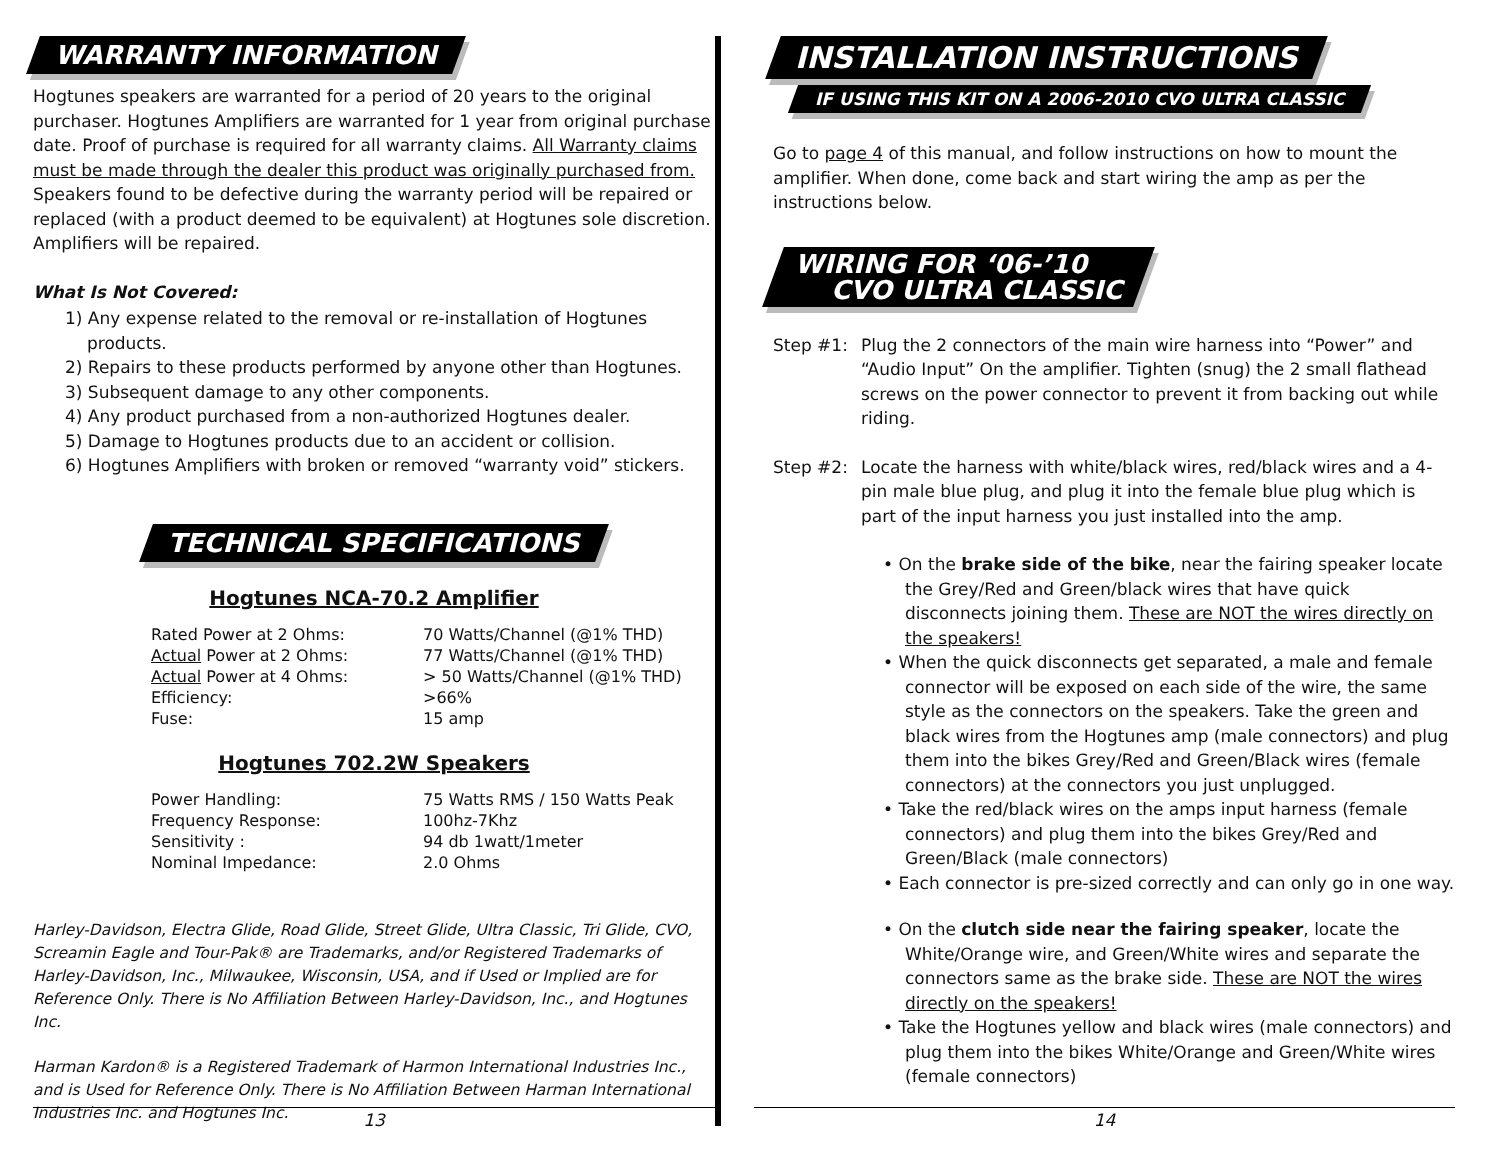WARRANTY INFORMATION
Hogtunes speakers are warranted for a period of 20 years to the original purchaser. Hogtunes Amplifiers are warranted for 1 year from original purchase date. Proof of purchase is required for all warranty claims. All Warranty claims must be made through the dealer this product was originally purchased from. Speakers found to be defective during the warranty period will be repaired or replaced (with a product deemed to be equivalent) at Hogtunes sole discretion. Amplifiers will be repaired.
What Is Not Covered:
1) Any expense related to the removal or re-installation of Hogtunes products.
2) Repairs to these products performed by anyone other than Hogtunes.
3) Subsequent damage to any other components.
4) Any product purchased from a non-authorized Hogtunes dealer.
5) Damage to Hogtunes products due to an accident or collision.
6) Hogtunes Amplifiers with broken or removed “warranty void” stickers.
TECHNICAL SPECIFICATIONS
Hogtunes NCA-70.2 Amplifier
| Rated Power at 2 Ohms: | 70 Watts/Channel (@1% THD) |
| Actual Power at 2 Ohms: | 77 Watts/Channel (@1% THD) |
| Actual Power at 4 Ohms: | > 50 Watts/Channel (@1% THD) |
| Efficiency: | >66% |
| Fuse: | 15 amp |
Hogtunes 702.2W Speakers
| Power Handling: | 75 Watts RMS / 150 Watts Peak |
| Frequency Response: | 100hz-7Khz |
| Sensitivity : | 94 db 1watt/1meter |
| Nominal Impedance: | 2.0 Ohms |
Harley-Davidson, Electra Glide, Road Glide, Street Glide, Ultra Classic, Tri Glide, CVO, Screamin Eagle and Tour-Pak® are Trademarks, and/or Registered Trademarks of Harley-Davidson, Inc., Milwaukee, Wisconsin, USA, and if Used or Implied are for Reference Only. There is No Affiliation Between Harley-Davidson, Inc., and Hogtunes Inc.
Harman Kardon® is a Registered Trademark of Harmon International Industries Inc., and is Used for Reference Only. There is No Affiliation Between Harman International Industries Inc. and Hogtunes Inc.
13
INSTALLATION INSTRUCTIONS
IF USING THIS KIT ON A 2006-2010 CVO ULTRA CLASSIC
Go to page 4 of this manual, and follow instructions on how to mount the amplifier. When done, come back and start wiring the amp as per the instructions below.
WIRING FOR ‘06-’10
CVO ULTRA CLASSIC
Step #1: Plug the 2 connectors of the main wire harness into “Power” and “Audio Input” On the amplifier. Tighten (snug) the 2 small flathead screws on the power connector to prevent it from backing out while riding.
Step #2: Locate the harness with white/black wires, red/black wires and a 4-pin male blue plug, and plug it into the female blue plug which is part of the input harness you just installed into the amp.
• On the brake side of the bike, near the fairing speaker locate the Grey/Red and Green/black wires that have quick disconnects joining them. These are NOT the wires directly on the speakers!
• When the quick disconnects get separated, a male and female connector will be exposed on each side of the wire, the same style as the connectors on the speakers. Take the green and black wires from the Hogtunes amp (male connectors) and plug them into the bikes Grey/Red and Green/Black wires (female connectors) at the connectors you just unplugged.
• Take the red/black wires on the amps input harness (female connectors) and plug them into the bikes Grey/Red and Green/Black (male connectors)
• Each connector is pre-sized correctly and can only go in one way.
• On the clutch side near the fairing speaker, locate the White/Orange wire, and Green/White wires and separate the connectors same as the brake side. These are NOT the wires directly on the speakers!
• Take the Hogtunes yellow and black wires (male connectors) and plug them into the bikes White/Orange and Green/White wires (female connectors)
14